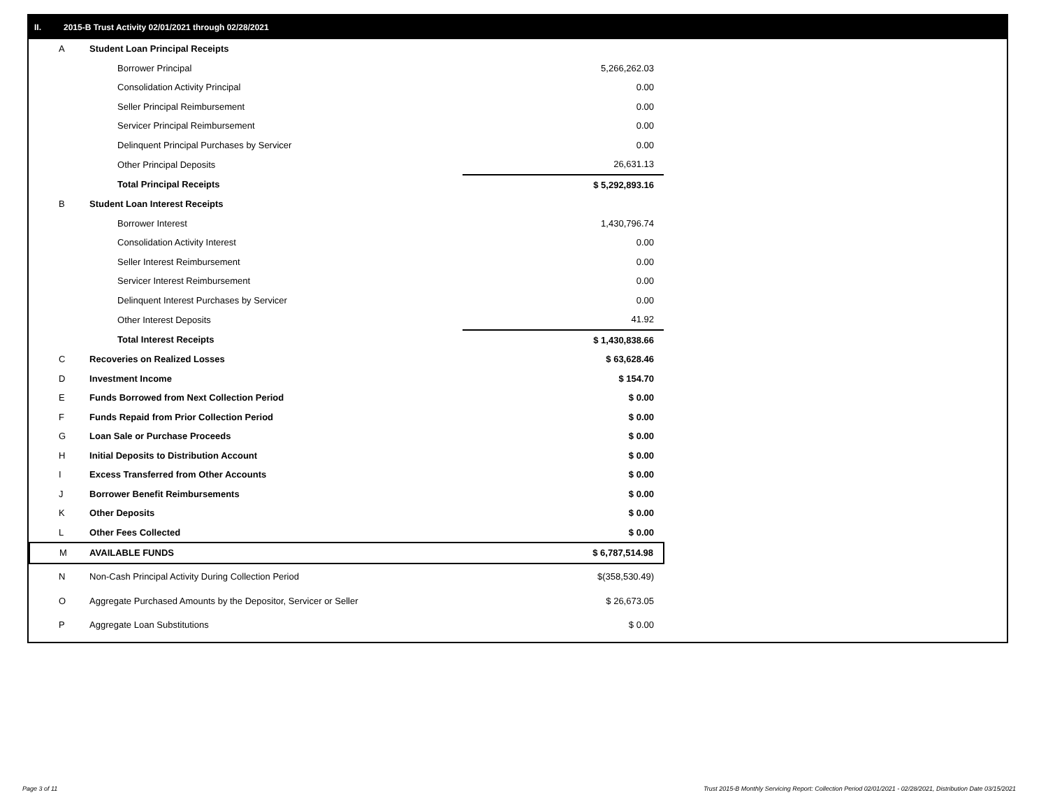II. 2015-B Trust Activity 02/01/2021 through 02/28/2021
| A | Student Loan Principal Receipts | |
| | Borrower Principal | 5,266,262.03 |
| | Consolidation Activity Principal | 0.00 |
| | Seller Principal Reimbursement | 0.00 |
| | Servicer Principal Reimbursement | 0.00 |
| | Delinquent Principal Purchases by Servicer | 0.00 |
| | Other Principal Deposits | 26,631.13 |
| | Total Principal Receipts | $ 5,292,893.16 |
| B | Student Loan Interest Receipts | |
| | Borrower Interest | 1,430,796.74 |
| | Consolidation Activity Interest | 0.00 |
| | Seller Interest Reimbursement | 0.00 |
| | Servicer Interest Reimbursement | 0.00 |
| | Delinquent Interest Purchases by Servicer | 0.00 |
| | Other Interest Deposits | 41.92 |
| | Total Interest Receipts | $ 1,430,838.66 |
| C | Recoveries on Realized Losses | $ 63,628.46 |
| D | Investment Income | $ 154.70 |
| E | Funds Borrowed from Next Collection Period | $ 0.00 |
| F | Funds Repaid from Prior Collection Period | $ 0.00 |
| G | Loan Sale or Purchase Proceeds | $ 0.00 |
| H | Initial Deposits to Distribution Account | $ 0.00 |
| I | Excess Transferred from Other Accounts | $ 0.00 |
| J | Borrower Benefit Reimbursements | $ 0.00 |
| K | Other Deposits | $ 0.00 |
| L | Other Fees Collected | $ 0.00 |
| M | AVAILABLE FUNDS | $ 6,787,514.98 |
| N | Non-Cash Principal Activity During Collection Period | $(358,530.49) |
| O | Aggregate Purchased Amounts by the Depositor, Servicer or Seller | $ 26,673.05 |
| P | Aggregate Loan Substitutions | $ 0.00 |
Page 3 of 11
Trust 2015-B Monthly Servicing Report: Collection Period 02/01/2021 - 02/28/2021, Distribution Date 03/15/2021